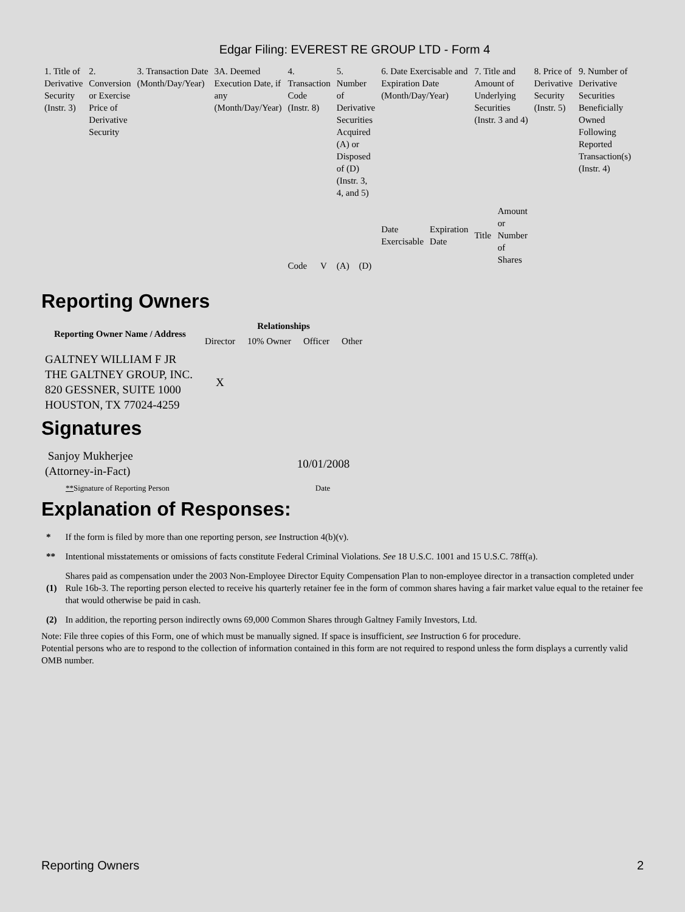Edgar Filing: EVEREST RE GROUP LTD - Form 4
| 1. Title of Derivative Security (Instr. 3) | 2. Conversion or Exercise Price of Derivative Security | 3. Transaction Date (Month/Day/Year) | 3A. Deemed Execution Date, if any (Month/Day/Year) | 4. Transaction Code (Instr. 8) | | 5. Number of Derivative Securities Acquired (A) or Disposed of (D) (Instr. 3, 4, and 5) | | 6. Date Exercisable and Expiration Date (Month/Day/Year) | | 7. Title and Amount of Underlying Securities (Instr. 3 and 4) | | 8. Price of Derivative Security (Instr. 5) | 9. Number of Derivative Securities Beneficially Owned Following Reported Transaction(s) (Instr. 4) |
| | | | | Code | V | (A) | (D) | Date Exercisable | Expiration Date | Title | Amount or Number of Shares | | |
Reporting Owners
| Reporting Owner Name / Address | Relationships | | | |
| --- | --- | --- | --- | --- |
| | Director | 10% Owner | Officer | Other |
| GALTNEY WILLIAM F JR THE GALTNEY GROUP, INC. 820 GESSNER, SUITE 1000 HOUSTON, TX 77024-4259 | X | | | |
Signatures
| Sanjoy Mukherjee (Attorney-in-Fact) | 10/01/2008 |
| ** Signature of Reporting Person | Date |
Explanation of Responses:
| * | If the form is filed by more than one reporting person, see Instruction 4(b)(v). |
| ** | Intentional misstatements or omissions of facts constitute Federal Criminal Violations. See 18 U.S.C. 1001 and 15 U.S.C. 78ff(a). |
| (1) | Shares paid as compensation under the 2003 Non-Employee Director Equity Compensation Plan to non-employee director in a transaction completed under Rule 16b-3. The reporting person elected to receive his quarterly retainer fee in the form of common shares having a fair market value equal to the retainer fee that would otherwise be paid in cash. |
| (2) | In addition, the reporting person indirectly owns 69,000 Common Shares through Galtney Family Investors, Ltd. |
Note: File three copies of this Form, one of which must be manually signed. If space is insufficient, see Instruction 6 for procedure.
Potential persons who are to respond to the collection of information contained in this form are not required to respond unless the form displays a currently valid OMB number.
Reporting Owners 2